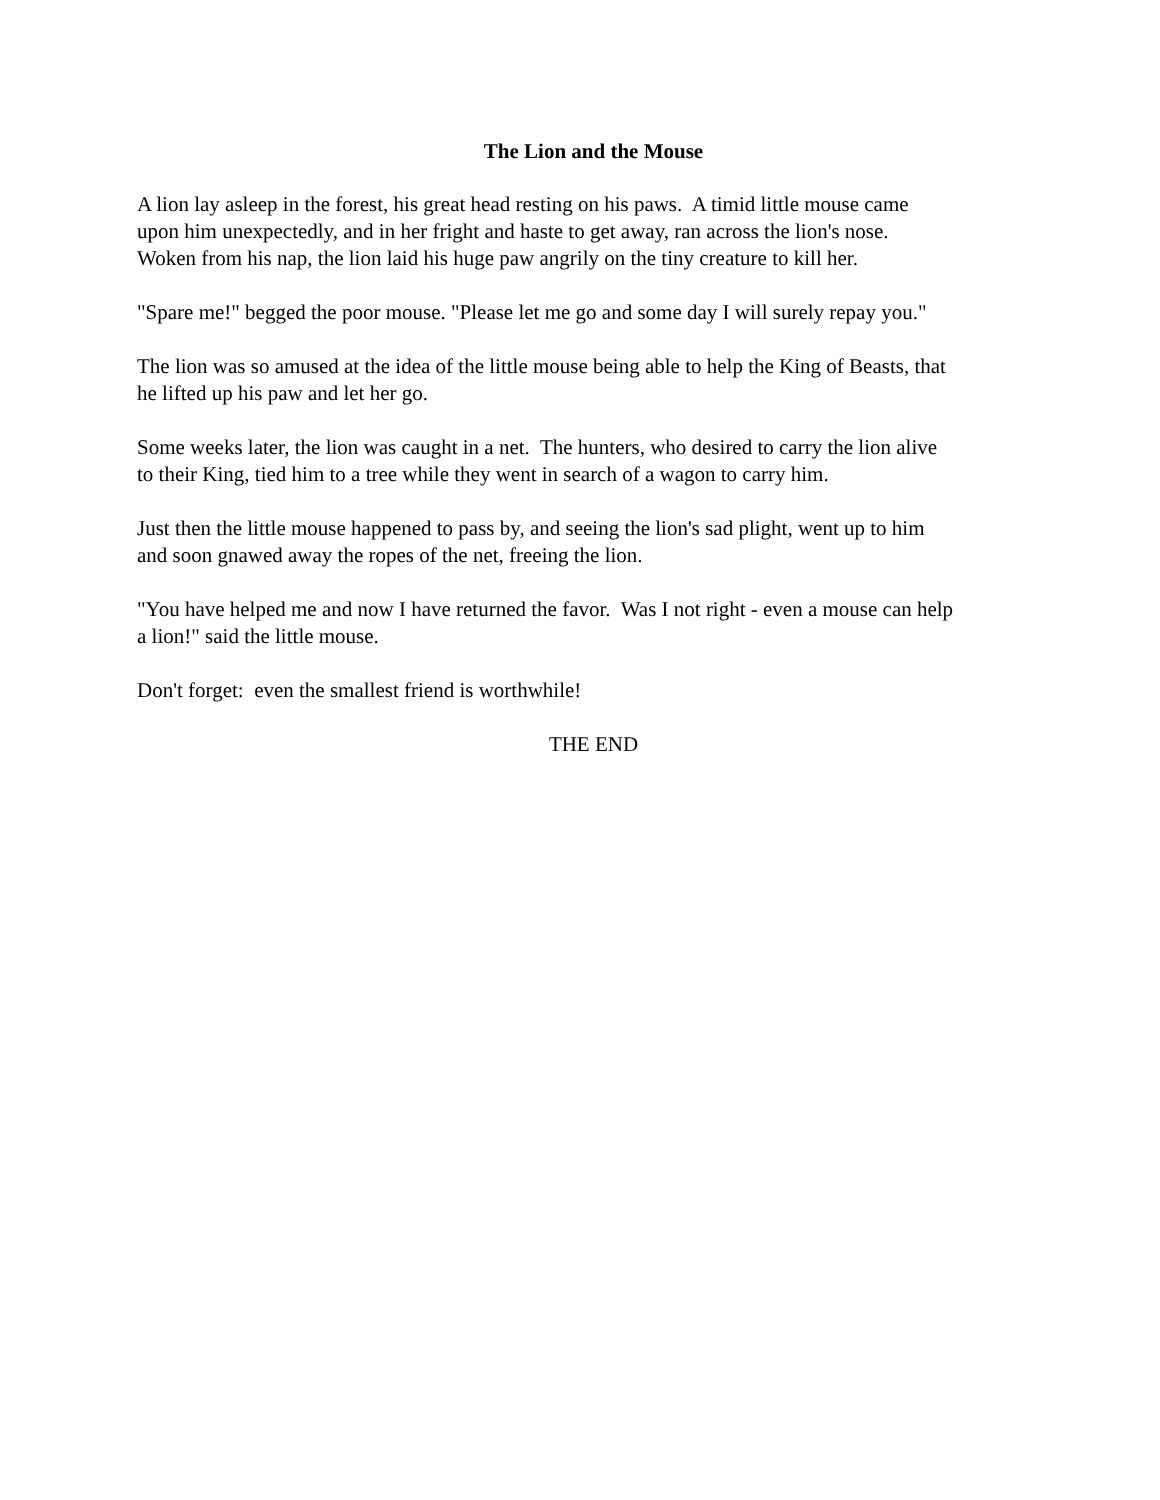The Lion and the Mouse
A lion lay asleep in the forest, his great head resting on his paws. A timid little mouse came
upon him unexpectedly, and in her fright and haste to get away, ran across the lion's nose.
Woken from his nap, the lion laid his huge paw angrily on the tiny creature to kill her.
"Spare me!" begged the poor mouse. "Please let me go and some day I will surely repay you."
The lion was so amused at the idea of the little mouse being able to help the King of Beasts, that
he lifted up his paw and let her go.
Some weeks later, the lion was caught in a net. The hunters, who desired to carry the lion alive
to their King, tied him to a tree while they went in search of a wagon to carry him.
Just then the little mouse happened to pass by, and seeing the lion's sad plight, went up to him
and soon gnawed away the ropes of the net, freeing the lion.
"You have helped me and now I have returned the favor. Was I not right - even a mouse can help
a lion!" said the little mouse.
Don't forget: even the smallest friend is worthwhile!
THE END